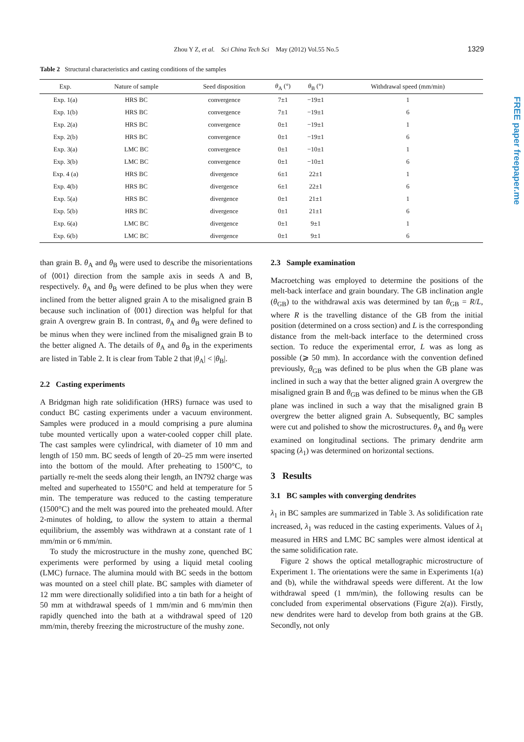Zhou Y Z, et al. Sci China Tech Sci May (2012) Vol.55 No.5 1329
Table 2 Structural characteristics and casting conditions of the samples
| Exp. | Nature of sample | Seed disposition | θ<sub>A</sub> (°) | θ<sub>B</sub> (°) | Withdrawal speed (mm/min) |
| --- | --- | --- | --- | --- | --- |
| Exp. 1(a) | HRS BC | convergence | 7±1 | −19±1 | 1 |
| Exp. 1(b) | HRS BC | convergence | 7±1 | −19±1 | 6 |
| Exp. 2(a) | HRS BC | convergence | 0±1 | −19±1 | 1 |
| Exp. 2(b) | HRS BC | convergence | 0±1 | −19±1 | 6 |
| Exp. 3(a) | LMC BC | convergence | 0±1 | −10±1 | 1 |
| Exp. 3(b) | LMC BC | convergence | 0±1 | −10±1 | 6 |
| Exp. 4 (a) | HRS BC | divergence | 6±1 | 22±1 | 1 |
| Exp. 4(b) | HRS BC | divergence | 6±1 | 22±1 | 6 |
| Exp. 5(a) | HRS BC | divergence | 0±1 | 21±1 | 1 |
| Exp. 5(b) | HRS BC | divergence | 0±1 | 21±1 | 6 |
| Exp. 6(a) | LMC BC | divergence | 0±1 | 9±1 | 1 |
| Exp. 6(b) | LMC BC | divergence | 0±1 | 9±1 | 6 |
than grain B. θ<sub>A</sub> and θ<sub>B</sub> were used to describe the misorientations of ⟨001⟩ direction from the sample axis in seeds A and B, respectively. θ<sub>A</sub> and θ<sub>B</sub> were defined to be plus when they were inclined from the better aligned grain A to the misaligned grain B because such inclination of ⟨001⟩ direction was helpful for that grain A overgrew grain B. In contrast, θ<sub>A</sub> and θ<sub>B</sub> were defined to be minus when they were inclined from the misaligned grain B to the better aligned A. The details of θ<sub>A</sub> and θ<sub>B</sub> in the experiments are listed in Table 2. It is clear from Table 2 that |θ<sub>A</sub>| < |θ<sub>B</sub>|.
2.2 Casting experiments
A Bridgman high rate solidification (HRS) furnace was used to conduct BC casting experiments under a vacuum environment. Samples were produced in a mould comprising a pure alumina tube mounted vertically upon a water-cooled copper chill plate. The cast samples were cylindrical, with diameter of 10 mm and length of 150 mm. BC seeds of length of 20–25 mm were inserted into the bottom of the mould. After preheating to 1500°C, to partially re-melt the seeds along their length, an IN792 charge was melted and superheated to 1550°C and held at temperature for 5 min. The temperature was reduced to the casting temperature (1500°C) and the melt was poured into the preheated mould. After 2-minutes of holding, to allow the system to attain a thermal equilibrium, the assembly was withdrawn at a constant rate of 1 mm/min or 6 mm/min.
To study the microstructure in the mushy zone, quenched BC experiments were performed by using a liquid metal cooling (LMC) furnace. The alumina mould with BC seeds in the bottom was mounted on a steel chill plate. BC samples with diameter of 12 mm were directionally solidified into a tin bath for a height of 50 mm at withdrawal speeds of 1 mm/min and 6 mm/min then rapidly quenched into the bath at a withdrawal speed of 120 mm/min, thereby freezing the microstructure of the mushy zone.
2.3 Sample examination
Macroetching was employed to determine the positions of the melt-back interface and grain boundary. The GB inclination angle (θ<sub>GB</sub>) to the withdrawal axis was determined by tan θ<sub>GB</sub> = R/L, where R is the travelling distance of the GB from the initial position (determined on a cross section) and L is the corresponding distance from the melt-back interface to the determined cross section. To reduce the experimental error, L was as long as possible (⩾ 50 mm). In accordance with the convention defined previously, θ<sub>GB</sub> was defined to be plus when the GB plane was inclined in such a way that the better aligned grain A overgrew the misaligned grain B and θ<sub>GB</sub> was defined to be minus when the GB plane was inclined in such a way that the misaligned grain B overgrew the better aligned grain A. Subsequently, BC samples were cut and polished to show the microstructures. θ<sub>A</sub> and θ<sub>B</sub> were examined on longitudinal sections. The primary dendrite arm spacing (λ<sub>1</sub>) was determined on horizontal sections.
3 Results
3.1 BC samples with converging dendrites
λ<sub>1</sub> in BC samples are summarized in Table 3. As solidification rate increased, λ<sub>1</sub> was reduced in the casting experiments. Values of λ<sub>1</sub> measured in HRS and LMC BC samples were almost identical at the same solidification rate.
Figure 2 shows the optical metallographic microstructure of Experiment 1. The orientations were the same in Experiments 1(a) and (b), while the withdrawal speeds were different. At the low withdrawal speed (1 mm/min), the following results can be concluded from experimental observations (Figure 2(a)). Firstly, new dendrites were hard to develop from both grains at the GB. Secondly, not only
FREE paper freepaper.me